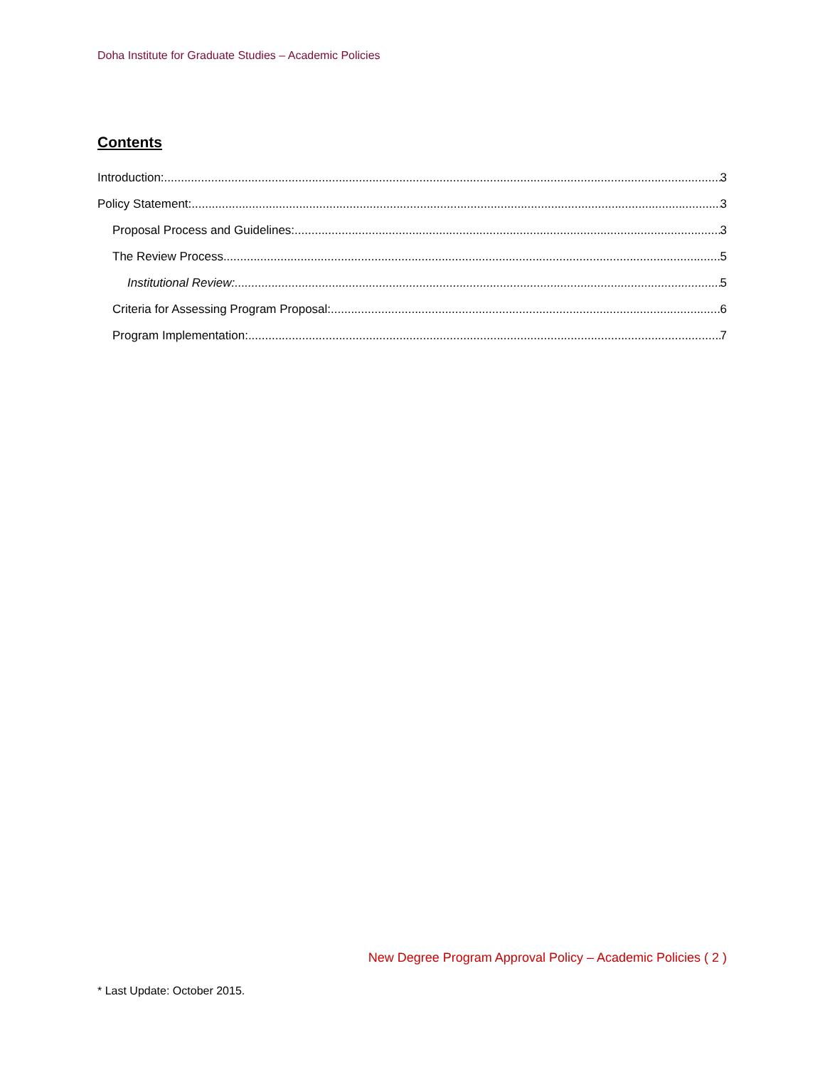Doha Institute for Graduate Studies – Academic Policies
Contents
Introduction: 3
Policy Statement: 3
Proposal Process and Guidelines: 3
The Review Process 5
Institutional Review: 5
Criteria for Assessing Program Proposal: 6
Program Implementation: 7
New Degree Program Approval Policy – Academic Policies ( 2 )
* Last Update: October 2015.